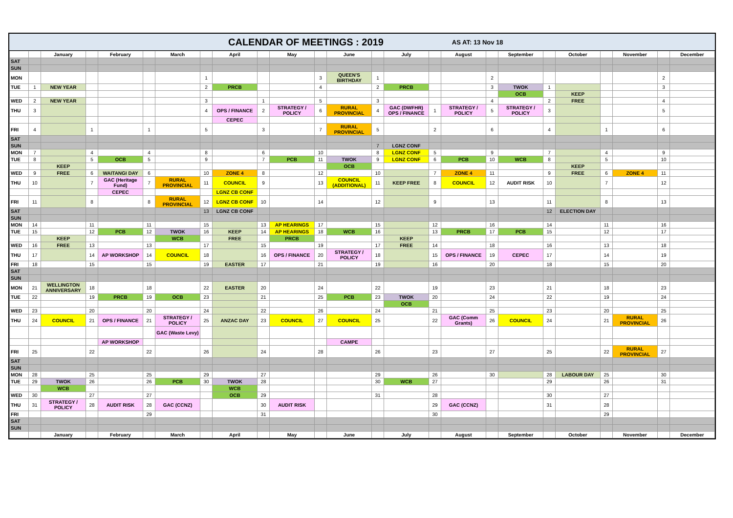CALENDAR OF MEETINGS : 2019
AS AT: 13 Nov 18
| | | January | | February | | March | | April | | May | | June | | July | | August | | September | | October | | November | | December |
| SAT | | | | | | | | | | | | | | | | | | | | | | | | |
| SUN | | | | | | | | | | | | | | | | | | | | | | | | |
| MON | | | | | | | 1 | | | | 3 | QUEEN'S BIRTHDAY | 1 | | | | 2 | | | | | | 2 | |
| TUE | 1 | NEW YEAR | | | | | 2 | PRCB | | | 4 | | 2 | PRCB | | | 3 | TWOK | 1 | | | | 3 | |
| | | | | | | | | | | | | | | | | | | OCB | | KEEP | | | | |
| WED | 2 | NEW YEAR | | | | | 3 | | 1 | | 5 | | 3 | | | | 4 | | 2 | FREE | | | 4 | |
| THU | 3 | | | | | | 4 | OPS / FINANCE | 2 | STRATEGY / POLICY | 6 | RURAL PROVINCIAL | 4 | GAC (DWFHR) OPS / FINANCE | 1 | STRATEGY / POLICY | 5 | STRATEGY / POLICY | 3 | | | | 5 | |
| | | | | | | | | CEPEC | | | | | | | | | | | | | | | | |
| FRI | 4 | | 1 | | 1 | | 5 | | 3 | | 7 | RURAL PROVINCIAL | 5 | | 2 | | 6 | | 4 | | 1 | | 6 | |
| SAT | | | | | | | | | | | | | | | | | | | | | | | | |
| SUN | | | | | | | | | | | | | 7 | LGNZ CONF | | | | | | | | | | |
| MON | 7 | | 4 | | 4 | | 8 | | 6 | | 10 | | 8 | LGNZ CONF | 5 | | 9 | | 7 | | 4 | | 9 | |
| TUE | 8 | | 5 | OCB | 5 | | 9 | | 7 | PCB | 11 | TWOK | 9 | LGNZ CONF | 6 | PCB | 10 | WCB | 8 | | 5 | | 10 | |
| | | KEEP | | | | | | | | | | OCB | | | | | | | | KEEP | | | | |
| WED | 9 | FREE | 6 | WAITANGI DAY | 6 | | 10 | ZONE 4 | 8 | | 12 | | 10 | | 7 | ZONE 4 | 11 | | 9 | FREE | 6 | ZONE 4 | 11 | |
| THU | 10 | | 7 | GAC (Heritage Fund) | 7 | RURAL PROVINCIAL | 11 | COUNCIL | 9 | | 13 | COUNCIL (ADDITIONAL) | 11 | KEEP FREE | 8 | COUNCIL | 12 | AUDIT RISK | 10 | | 7 | | 12 | |
| | | | | CEPEC | | | | LGNZ CB CONF | | | | | | | | | | | | | | | | |
| FRI | 11 | | 8 | | 8 | RURAL PROVINCIAL | 12 | LGNZ CB CONF | 10 | | 14 | | 12 | | 9 | | 13 | | 11 | | 8 | | 13 | |
| SAT | | | | | | | 13 | LGNZ CB CONF | | | | | | | | | | | 12 | ELECTION DAY | | | | |
| SUN | | | | | | | | | | | | | | | | | | | | | | | | |
| MON | 14 | | 11 | | 11 | | 15 | | 13 | AP HEARINGS | 17 | | 15 | | 12 | | 16 | | 14 | | 11 | | 16 | |
| TUE | 15 | | 12 | PCB | 12 | TWOK | 16 | KEEP | 14 | AP HEARINGS | 18 | WCB | 16 | | 13 | PRCB | 17 | PCB | 15 | | 12 | | 17 | |
| | | KEEP | | | | WCB | | FREE | | PRCB | | | | KEEP | | | | | | | | | | |
| WED | 16 | FREE | 13 | | 13 | | 17 | | 15 | | 19 | | 17 | FREE | 14 | | 18 | | 16 | | 13 | | 18 | |
| THU | 17 | | 14 | AP WORKSHOP | 14 | COUNCIL | 18 | | 16 | OPS / FINANCE | 20 | STRATEGY / POLICY | 18 | | 15 | OPS / FINANCE | 19 | CEPEC | 17 | | 14 | | 19 | |
| FRI | 18 | | 15 | | 15 | | 19 | EASTER | 17 | | 21 | | 19 | | 16 | | 20 | | 18 | | 15 | | 20 | |
| SAT | | | | | | | | | | | | | | | | | | | | | | | | |
| SUN | | | | | | | | | | | | | | | | | | | | | | | | |
| MON | 21 | WELLINGTON ANNIVERSARY | 18 | | 18 | | 22 | EASTER | 20 | | 24 | | 22 | | 19 | | 23 | | 21 | | 18 | | 23 | |
| TUE | 22 | | 19 | PRCB | 19 | OCB | 23 | | 21 | | 25 | PCB | 23 | TWOK | 20 | | 24 | | 22 | | 19 | | 24 | |
| | | | | | | | | | | | | | | OCB | | | | | | | | | | |
| WED | 23 | | 20 | | 20 | | 24 | | 22 | | 26 | | 24 | | 21 | | 25 | | 23 | | 20 | | 25 | |
| THU | 24 | COUNCIL | 21 | OPS / FINANCE | 21 | STRATEGY / POLICY | 25 | ANZAC DAY | 23 | COUNCIL | 27 | COUNCIL | 25 | | 22 | GAC (Comm Grants) | 26 | COUNCIL | 24 | | 21 | RURAL PROVINCIAL | 26 | |
| | | | | | | GAC (Waste Levy) | | | | | | | | | | | | | | | | | | |
| | | | | AP WORKSHOP | | | | | | | | CAMPE | | | | | | | | | | | | |
| FRI | 25 | | 22 | | 22 | | 26 | | 24 | | 28 | | 26 | | 23 | | 27 | | 25 | | 22 | RURAL PROVINCIAL | 27 | |
| SAT | | | | | | | | | | | | | | | | | | | | | | | | |
| SUN | | | | | | | | | | | | | | | | | | | | | | | | |
| MON | 28 | | 25 | | 25 | | 29 | | 27 | | | | 29 | | 26 | | 30 | | 28 | LABOUR DAY | 25 | | 30 | |
| TUE | 29 | TWOK | 26 | | 26 | PCB | 30 | TWOK | 28 | | | | 30 | WCB | 27 | | | | 29 | | 26 | | 31 | |
| | | WCB | | | | | | WCB | | | | | | | | | | | | | | | | |
| WED | 30 | | 27 | | 27 | | | OCB | 29 | | | | 31 | | 28 | | | | 30 | | 27 | | | |
| THU | 31 | STRATEGY / POLICY | 28 | AUDIT RISK | 28 | GAC (CCNZ) | | | 30 | AUDIT RISK | | | | | 29 | GAC (CCNZ) | | | 31 | | 28 | | | |
| FRI | | | | | 29 | | | | 31 | | | | | | 30 | | | | | | 29 | | | |
| SAT | | | | | | | | | | | | | | | | | | | | | | | | |
| SUN | | | | | | | | | | | | | | | | | | | | | | | | |
| | | January | | February | | March | | April | | May | | June | | July | | August | | September | | October | | November | | December |